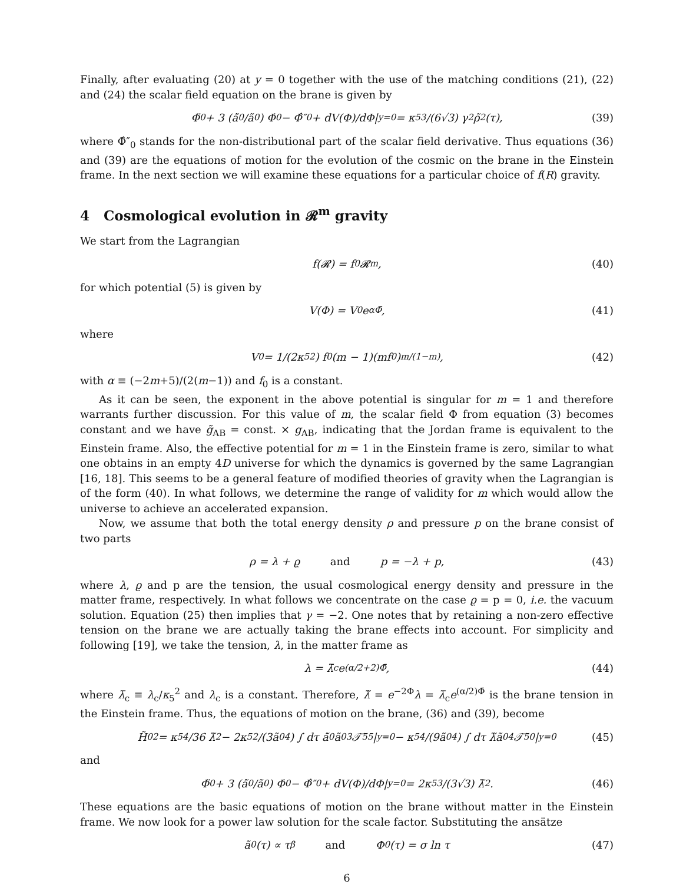Finally, after evaluating (20) at y = 0 together with the use of the matching conditions (21), (22) and (24) the scalar field equation on the brane is given by
Φ̈<sub>0</sub> + 3 (ȧ̃<sub>0</sub>/ã<sub>0</sub>) Φ̇<sub>0</sub> − Φ̂″<sub>0</sub> + dV(Φ)/dΦ|<sub>y=0</sub> = κ<sub>5</sub><sup>3</sup>/(6√3) γ<sup>2</sup>ρ̃<sup>2</sup>(τ), (39)
where Φ̂″<sub>0</sub> stands for the non-distributional part of the scalar field derivative. Thus equations (36) and (39) are the equations of motion for the evolution of the cosmic on the brane in the Einstein frame. In the next section we will examine these equations for a particular choice of f(R) gravity.
4 Cosmological evolution in 𝓡<sup>m</sup> gravity
We start from the Lagrangian
f(𝓡) = f<sub>0</sub>𝓡<sup>m</sup>, (40)
for which potential (5) is given by
V(Φ) = V<sub>0</sub>e<sup>αΦ̄</sup>, (41)
where
V<sub>0</sub> = 1/(2κ<sub>5</sub><sup>2</sup>) f<sub>0</sub>(m − 1)(mf<sub>0</sub>)<sup>m/(1−m)</sup>, (42)
with α ≡ (−2m+5)/(2(m−1)) and f<sub>0</sub> is a constant.
As it can be seen, the exponent in the above potential is singular for m = 1 and therefore warrants further discussion. For this value of m, the scalar field Φ from equation (3) becomes constant and we have g̃<sub>AB</sub> = const. × g<sub>AB</sub>, indicating that the Jordan frame is equivalent to the Einstein frame. Also, the effective potential for m = 1 in the Einstein frame is zero, similar to what one obtains in an empty 4D universe for which the dynamics is governed by the same Lagrangian [16, 18]. This seems to be a general feature of modified theories of gravity when the Lagrangian is of the form (40). In what follows, we determine the range of validity for m which would allow the universe to achieve an accelerated expansion.
Now, we assume that both the total energy density ρ and pressure p on the brane consist of two parts
ρ = λ + ϱ and p = −λ + p, (43)
where λ, ϱ and p are the tension, the usual cosmological energy density and pressure in the matter frame, respectively. In what follows we concentrate on the case ϱ = p = 0, i.e. the vacuum solution. Equation (25) then implies that γ = −2. One notes that by retaining a non-zero effective tension on the brane we are actually taking the brane effects into account. For simplicity and following [19], we take the tension, λ, in the matter frame as
λ = λ̄<sub>c</sub>e<sup>(α/2+2)Φ̄</sup>, (44)
where λ̄<sub>c</sub> ≡ λ<sub>c</sub>/κ<sub>5</sub><sup>2</sup> and λ<sub>c</sub> is a constant. Therefore, λ̃ = e<sup>−2Φ</sup>λ = λ̄<sub>c</sub>e<sup>(α/2)Φ̄</sup> is the brane tension in the Einstein frame. Thus, the equations of motion on the brane, (36) and (39), become
H̃<sub>0</sub><sup>2</sup> = κ<sub>5</sub><sup>4</sup>/36 λ̃<sup>2</sup> − 2κ<sub>5</sub><sup>2</sup>/(3ã<sub>0</sub><sup>4</sup>) ∫ dτ ȧ̃<sub>0</sub>ã<sub>0</sub><sup>3</sup>𝒯̃<sup>5</sup><sub>5</sub>|<sub>y=0</sub> − κ<sub>5</sub><sup>4</sup>/(9ã<sub>0</sub><sup>4</sup>) ∫ dτ λ̃ã<sub>0</sub><sup>4</sup>𝒯̃<sup>5</sup><sub>0</sub>|<sub>y=0</sub> (45)
and
Φ̈<sub>0</sub> + 3 (ȧ̃<sub>0</sub>/ã<sub>0</sub>) Φ̇<sub>0</sub> − Φ̂″<sub>0</sub> + dV(Φ)/dΦ|<sub>y=0</sub> = 2κ<sub>5</sub><sup>3</sup>/(3√3) λ̃<sup>2</sup>. (46)
These equations are the basic equations of motion on the brane without matter in the Einstein frame. We now look for a power law solution for the scale factor. Substituting the ansätze
ã<sub>0</sub>(τ) ∝ τ<sup>β</sup> and Φ<sub>0</sub>(τ) = σ ln τ (47)
6